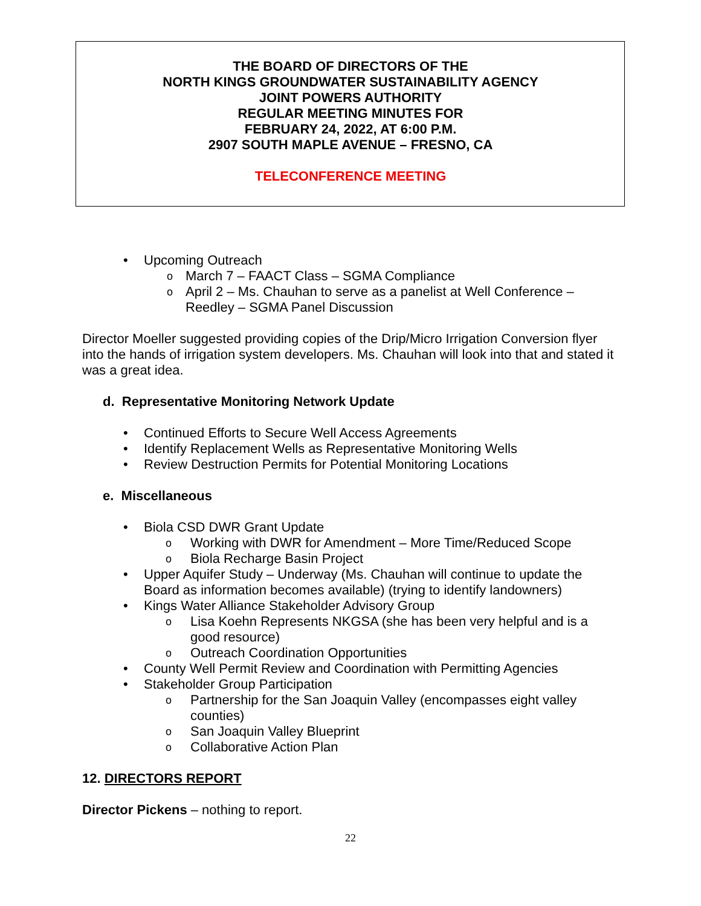THE BOARD OF DIRECTORS OF THE
NORTH KINGS GROUNDWATER SUSTAINABILITY AGENCY
JOINT POWERS AUTHORITY
REGULAR MEETING MINUTES FOR
FEBRUARY 24, 2022, AT 6:00 P.M.
2907 SOUTH MAPLE AVENUE – FRESNO, CA
TELECONFERENCE MEETING
• Upcoming Outreach
o March 7 – FAACT Class – SGMA Compliance
o April 2 – Ms. Chauhan to serve as a panelist at Well Conference – Reedley – SGMA Panel Discussion
Director Moeller suggested providing copies of the Drip/Micro Irrigation Conversion flyer into the hands of irrigation system developers. Ms. Chauhan will look into that and stated it was a great idea.
d. Representative Monitoring Network Update
• Continued Efforts to Secure Well Access Agreements
• Identify Replacement Wells as Representative Monitoring Wells
• Review Destruction Permits for Potential Monitoring Locations
e. Miscellaneous
• Biola CSD DWR Grant Update
o Working with DWR for Amendment – More Time/Reduced Scope
o Biola Recharge Basin Project
• Upper Aquifer Study – Underway (Ms. Chauhan will continue to update the Board as information becomes available) (trying to identify landowners)
• Kings Water Alliance Stakeholder Advisory Group
o Lisa Koehn Represents NKGSA (she has been very helpful and is a good resource)
o Outreach Coordination Opportunities
• County Well Permit Review and Coordination with Permitting Agencies
• Stakeholder Group Participation
o Partnership for the San Joaquin Valley (encompasses eight valley counties)
o San Joaquin Valley Blueprint
o Collaborative Action Plan
12. DIRECTORS REPORT
Director Pickens – nothing to report.
22